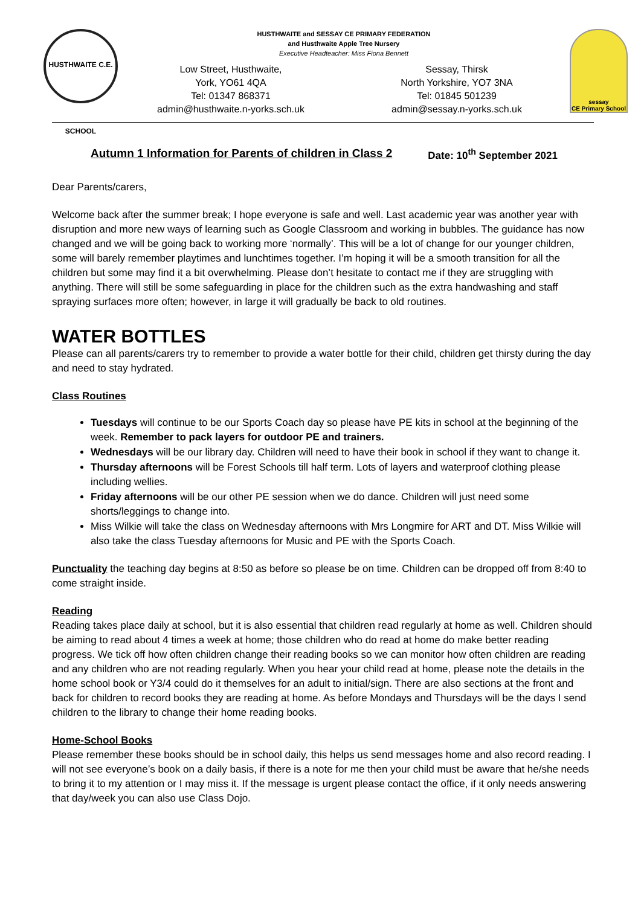HUSTHWAITE C.E. SCHOOL
HUSTHWAITE and SESSAY CE PRIMARY FEDERATION
and Husthwaite Apple Tree Nursery
Executive Headteacher: Miss Fiona Bennett
Low Street, Husthwaite,
York, YO61 4QA
Tel: 01347 868371
admin@husthwaite.n-yorks.sch.uk
Sessay, Thirsk
North Yorkshire, YO7 3NA
Tel: 01845 501239
admin@sessay.n-yorks.sch.uk
sessay
CE Primary School
Autumn 1 Information for Parents of children in Class 2 Date: 10<sup>th</sup> September 2021
Dear Parents/carers,
Welcome back after the summer break; I hope everyone is safe and well. Last academic year was another year with disruption and more new ways of learning such as Google Classroom and working in bubbles. The guidance has now changed and we will be going back to working more ‘normally’. This will be a lot of change for our younger children, some will barely remember playtimes and lunchtimes together. I’m hoping it will be a smooth transition for all the children but some may find it a bit overwhelming. Please don’t hesitate to contact me if they are struggling with anything. There will still be some safeguarding in place for the children such as the extra handwashing and staff spraying surfaces more often; however, in large it will gradually be back to old routines.
WATER BOTTLES
Please can all parents/carers try to remember to provide a water bottle for their child, children get thirsty during the day and need to stay hydrated.
Class Routines
Tuesdays will continue to be our Sports Coach day so please have PE kits in school at the beginning of the week. Remember to pack layers for outdoor PE and trainers.
Wednesdays will be our library day. Children will need to have their book in school if they want to change it.
Thursday afternoons will be Forest Schools till half term. Lots of layers and waterproof clothing please including wellies.
Friday afternoons will be our other PE session when we do dance. Children will just need some shorts/leggings to change into.
Miss Wilkie will take the class on Wednesday afternoons with Mrs Longmire for ART and DT. Miss Wilkie will also take the class Tuesday afternoons for Music and PE with the Sports Coach.
Punctuality the teaching day begins at 8:50 as before so please be on time. Children can be dropped off from 8:40 to come straight inside.
Reading
Reading takes place daily at school, but it is also essential that children read regularly at home as well. Children should be aiming to read about 4 times a week at home; those children who do read at home do make better reading progress. We tick off how often children change their reading books so we can monitor how often children are reading and any children who are not reading regularly. When you hear your child read at home, please note the details in the home school book or Y3/4 could do it themselves for an adult to initial/sign. There are also sections at the front and back for children to record books they are reading at home. As before Mondays and Thursdays will be the days I send children to the library to change their home reading books.
Home-School Books
Please remember these books should be in school daily, this helps us send messages home and also record reading. I will not see everyone’s book on a daily basis, if there is a note for me then your child must be aware that he/she needs to bring it to my attention or I may miss it. If the message is urgent please contact the office, if it only needs answering that day/week you can also use Class Dojo.